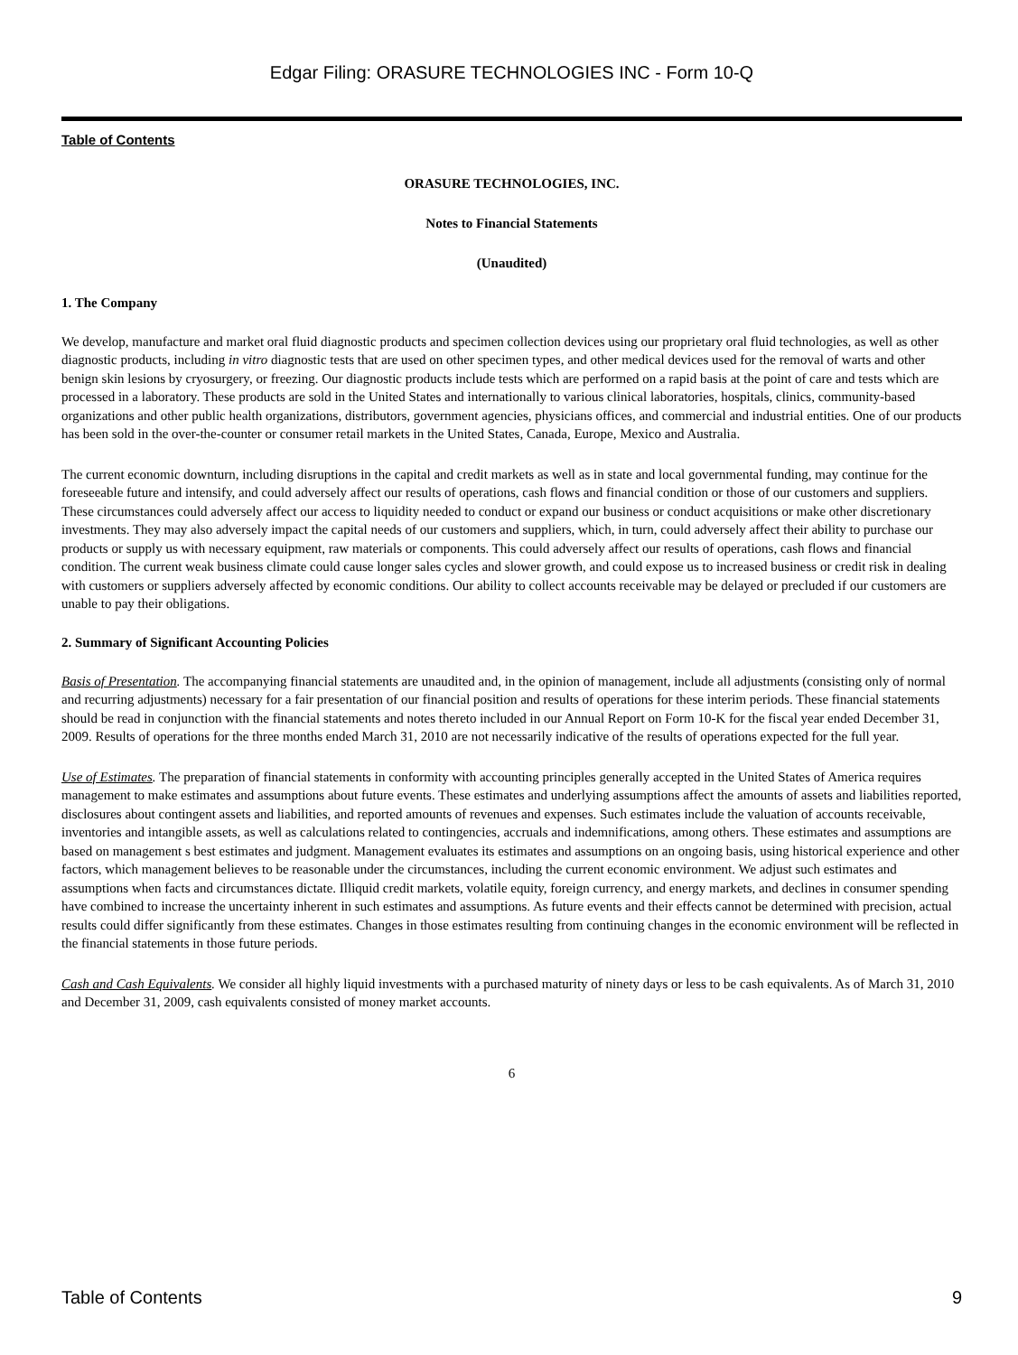Edgar Filing: ORASURE TECHNOLOGIES INC - Form 10-Q
Table of Contents
ORASURE TECHNOLOGIES, INC.
Notes to Financial Statements
(Unaudited)
1. The Company
We develop, manufacture and market oral fluid diagnostic products and specimen collection devices using our proprietary oral fluid technologies, as well as other diagnostic products, including in vitro diagnostic tests that are used on other specimen types, and other medical devices used for the removal of warts and other benign skin lesions by cryosurgery, or freezing. Our diagnostic products include tests which are performed on a rapid basis at the point of care and tests which are processed in a laboratory. These products are sold in the United States and internationally to various clinical laboratories, hospitals, clinics, community-based organizations and other public health organizations, distributors, government agencies, physicians offices, and commercial and industrial entities. One of our products has been sold in the over-the-counter or consumer retail markets in the United States, Canada, Europe, Mexico and Australia.
The current economic downturn, including disruptions in the capital and credit markets as well as in state and local governmental funding, may continue for the foreseeable future and intensify, and could adversely affect our results of operations, cash flows and financial condition or those of our customers and suppliers. These circumstances could adversely affect our access to liquidity needed to conduct or expand our business or conduct acquisitions or make other discretionary investments. They may also adversely impact the capital needs of our customers and suppliers, which, in turn, could adversely affect their ability to purchase our products or supply us with necessary equipment, raw materials or components. This could adversely affect our results of operations, cash flows and financial condition. The current weak business climate could cause longer sales cycles and slower growth, and could expose us to increased business or credit risk in dealing with customers or suppliers adversely affected by economic conditions. Our ability to collect accounts receivable may be delayed or precluded if our customers are unable to pay their obligations.
2. Summary of Significant Accounting Policies
Basis of Presentation. The accompanying financial statements are unaudited and, in the opinion of management, include all adjustments (consisting only of normal and recurring adjustments) necessary for a fair presentation of our financial position and results of operations for these interim periods. These financial statements should be read in conjunction with the financial statements and notes thereto included in our Annual Report on Form 10-K for the fiscal year ended December 31, 2009. Results of operations for the three months ended March 31, 2010 are not necessarily indicative of the results of operations expected for the full year.
Use of Estimates. The preparation of financial statements in conformity with accounting principles generally accepted in the United States of America requires management to make estimates and assumptions about future events. These estimates and underlying assumptions affect the amounts of assets and liabilities reported, disclosures about contingent assets and liabilities, and reported amounts of revenues and expenses. Such estimates include the valuation of accounts receivable, inventories and intangible assets, as well as calculations related to contingencies, accruals and indemnifications, among others. These estimates and assumptions are based on management s best estimates and judgment. Management evaluates its estimates and assumptions on an ongoing basis, using historical experience and other factors, which management believes to be reasonable under the circumstances, including the current economic environment. We adjust such estimates and assumptions when facts and circumstances dictate. Illiquid credit markets, volatile equity, foreign currency, and energy markets, and declines in consumer spending have combined to increase the uncertainty inherent in such estimates and assumptions. As future events and their effects cannot be determined with precision, actual results could differ significantly from these estimates. Changes in those estimates resulting from continuing changes in the economic environment will be reflected in the financial statements in those future periods.
Cash and Cash Equivalents. We consider all highly liquid investments with a purchased maturity of ninety days or less to be cash equivalents. As of March 31, 2010 and December 31, 2009, cash equivalents consisted of money market accounts.
6
Table of Contents 9